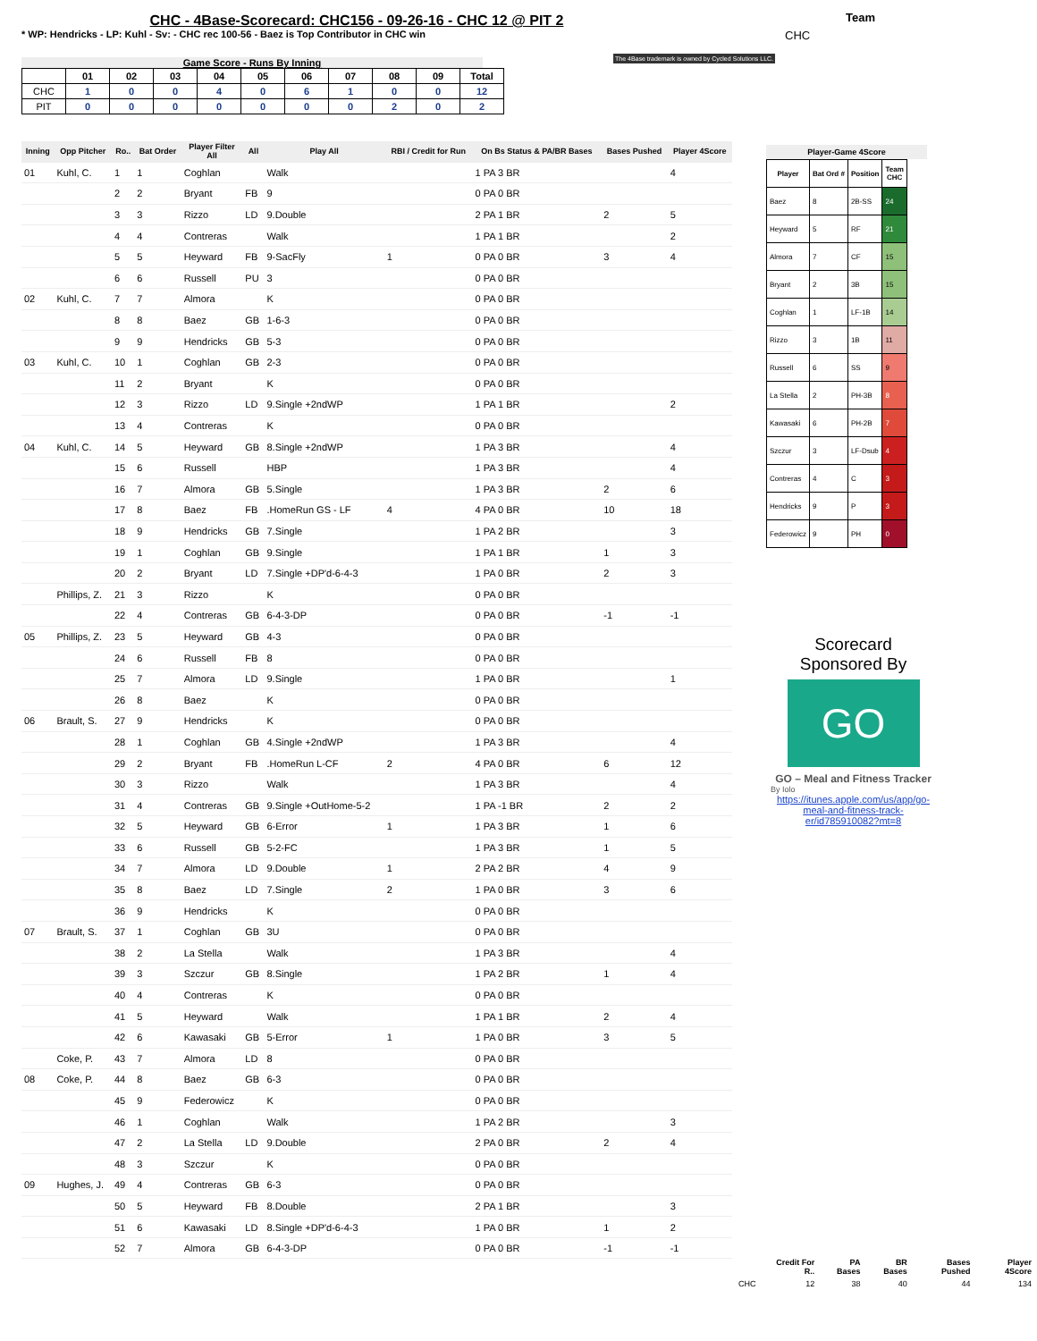CHC - 4Base-Scorecard: CHC156 - 09-26-16 - CHC 12 @ PIT 2
* WP: Hendricks - LP: Kuhl - Sv: - CHC rec 100-56 - Baez is Top Contributor in CHC win
Team
CHC
The 4Base trademark is owned by Cycled Solutions LLC.
Game Score - Runs By Inning
| | 01 | 02 | 03 | 04 | 05 | 06 | 07 | 08 | 09 | Total |
| --- | --- | --- | --- | --- | --- | --- | --- | --- | --- | --- |
| CHC | 1 | 0 | 0 | 4 | 0 | 6 | 1 | 0 | 0 | 12 |
| PIT | 0 | 0 | 0 | 0 | 0 | 0 | 0 | 2 | 0 | 2 |
| Inning | Opp Pitcher | Ro.. | Bat Order | Player Filter All | All | Play All | RBI / Credit for Run | On Bs Status & PA/BR Bases | Bases Pushed | Player 4Score |
| --- | --- | --- | --- | --- | --- | --- | --- | --- | --- | --- |
| 01 | Kuhl, C. | 1 | 1 | Coghlan | | Walk | | 1 PA 3 BR | | 4 |
| | | 2 | 2 | Bryant | FB | 9 | | 0 PA 0 BR | | |
| | | 3 | 3 | Rizzo | LD | 9.Double | | 2 PA 1 BR | 2 | 5 |
| | | 4 | 4 | Contreras | | Walk | | 1 PA 1 BR | | 2 |
| | | 5 | 5 | Heyward | FB | 9-SacFly | 1 | 0 PA 0 BR | 3 | 4 |
| | | 6 | 6 | Russell | PU | 3 | | 0 PA 0 BR | | |
| 02 | Kuhl, C. | 7 | 7 | Almora | | K | | 0 PA 0 BR | | |
| | | 8 | 8 | Baez | GB | 1-6-3 | | 0 PA 0 BR | | |
| | | 9 | 9 | Hendricks | GB | 5-3 | | 0 PA 0 BR | | |
| 03 | Kuhl, C. | 10 | 1 | Coghlan | GB | 2-3 | | 0 PA 0 BR | | |
| | | 11 | 2 | Bryant | | K | | 0 PA 0 BR | | |
| | | 12 | 3 | Rizzo | LD | 9.Single +2ndWP | | 1 PA 1 BR | | 2 |
| | | 13 | 4 | Contreras | | K | | 0 PA 0 BR | | |
| 04 | Kuhl, C. | 14 | 5 | Heyward | GB | 8.Single +2ndWP | | 1 PA 3 BR | | 4 |
| | | 15 | 6 | Russell | | HBP | | 1 PA 3 BR | | 4 |
| | | 16 | 7 | Almora | GB | 5.Single | | 1 PA 3 BR | 2 | 6 |
| | | 17 | 8 | Baez | FB | .HomeRun GS - LF | 4 | 4 PA 0 BR | 10 | 18 |
| | | 18 | 9 | Hendricks | GB | 7.Single | | 1 PA 2 BR | | 3 |
| | | 19 | 1 | Coghlan | GB | 9.Single | | 1 PA 1 BR | 1 | 3 |
| | | 20 | 2 | Bryant | LD | 7.Single +DP'd-6-4-3 | | 1 PA 0 BR | 2 | 3 |
| | Phillips, Z. | 21 | 3 | Rizzo | | K | | 0 PA 0 BR | | |
| | | 22 | 4 | Contreras | GB | 6-4-3-DP | | 0 PA 0 BR | -1 | -1 |
| 05 | Phillips, Z. | 23 | 5 | Heyward | GB | 4-3 | | 0 PA 0 BR | | |
| | | 24 | 6 | Russell | FB | 8 | | 0 PA 0 BR | | |
| | | 25 | 7 | Almora | LD | 9.Single | | 1 PA 0 BR | | 1 |
| | | 26 | 8 | Baez | | K | | 0 PA 0 BR | | |
| 06 | Brault, S. | 27 | 9 | Hendricks | | K | | 0 PA 0 BR | | |
| | | 28 | 1 | Coghlan | GB | 4.Single +2ndWP | | 1 PA 3 BR | | 4 |
| | | 29 | 2 | Bryant | FB | .HomeRun L-CF | 2 | 4 PA 0 BR | 6 | 12 |
| | | 30 | 3 | Rizzo | | Walk | | 1 PA 3 BR | | 4 |
| | | 31 | 4 | Contreras | GB | 9.Single +OutHome-5-2 | | 1 PA -1 BR | 2 | 2 |
| | | 32 | 5 | Heyward | GB | 6-Error | 1 | 1 PA 3 BR | 1 | 6 |
| | | 33 | 6 | Russell | GB | 5-2-FC | | 1 PA 3 BR | 1 | 5 |
| | | 34 | 7 | Almora | LD | 9.Double | 1 | 2 PA 2 BR | 4 | 9 |
| | | 35 | 8 | Baez | LD | 7.Single | 2 | 1 PA 0 BR | 3 | 6 |
| | | 36 | 9 | Hendricks | | K | | 0 PA 0 BR | | |
| 07 | Brault, S. | 37 | 1 | Coghlan | GB | 3U | | 0 PA 0 BR | | |
| | | 38 | 2 | La Stella | | Walk | | 1 PA 3 BR | | 4 |
| | | 39 | 3 | Szczur | GB | 8.Single | | 1 PA 2 BR | 1 | 4 |
| | | 40 | 4 | Contreras | | K | | 0 PA 0 BR | | |
| | | 41 | 5 | Heyward | | Walk | | 1 PA 1 BR | 2 | 4 |
| | | 42 | 6 | Kawasaki | GB | 5-Error | 1 | 1 PA 0 BR | 3 | 5 |
| | Coke, P. | 43 | 7 | Almora | LD | 8 | | 0 PA 0 BR | | |
| 08 | Coke, P. | 44 | 8 | Baez | GB | 6-3 | | 0 PA 0 BR | | |
| | | 45 | 9 | Federowicz | | K | | 0 PA 0 BR | | |
| | | 46 | 1 | Coghlan | | Walk | | 1 PA 2 BR | | 3 |
| | | 47 | 2 | La Stella | LD | 9.Double | | 2 PA 0 BR | 2 | 4 |
| | | 48 | 3 | Szczur | | K | | 0 PA 0 BR | | |
| 09 | Hughes, J. | 49 | 4 | Contreras | GB | 6-3 | | 0 PA 0 BR | | |
| | | 50 | 5 | Heyward | FB | 8.Double | | 2 PA 1 BR | | 3 |
| | | 51 | 6 | Kawasaki | LD | 8.Single +DP'd-6-4-3 | | 1 PA 0 BR | 1 | 2 |
| | | 52 | 7 | Almora | GB | 6-4-3-DP | | 0 PA 0 BR | -1 | -1 |
Player-Game 4Score
| Player | Bat Ord # | Position | Team CHC |
| --- | --- | --- | --- |
| Baez | 8 | 2B-SS | 24 |
| Heyward | 5 | RF | 21 |
| Almora | 7 | CF | 15 |
| Bryant | 2 | 3B | 15 |
| Coghlan | 1 | LF-1B | 14 |
| Rizzo | 3 | 1B | 11 |
| Russell | 6 | SS | 9 |
| La Stella | 2 | PH-3B | 8 |
| Kawasaki | 6 | PH-2B | 7 |
| Szczur | 3 | LF-Dsub | 4 |
| Contreras | 4 | C | 3 |
| Hendricks | 9 | P | 3 |
| Federowicz | 9 | PH | 0 |
Scorecard
Sponsored By
GO
GO – Meal and Fitness Tracker
By Iolo
https://itunes.apple.com/us/app/go-meal-and-fitness-track-er/id785910082?mt=8
| | Credit For R.. | PA Bases | BR Bases | Bases Pushed | Player 4Score |
| --- | --- | --- | --- | --- | --- |
| CHC | 12 | 38 | 40 | 44 | 134 |